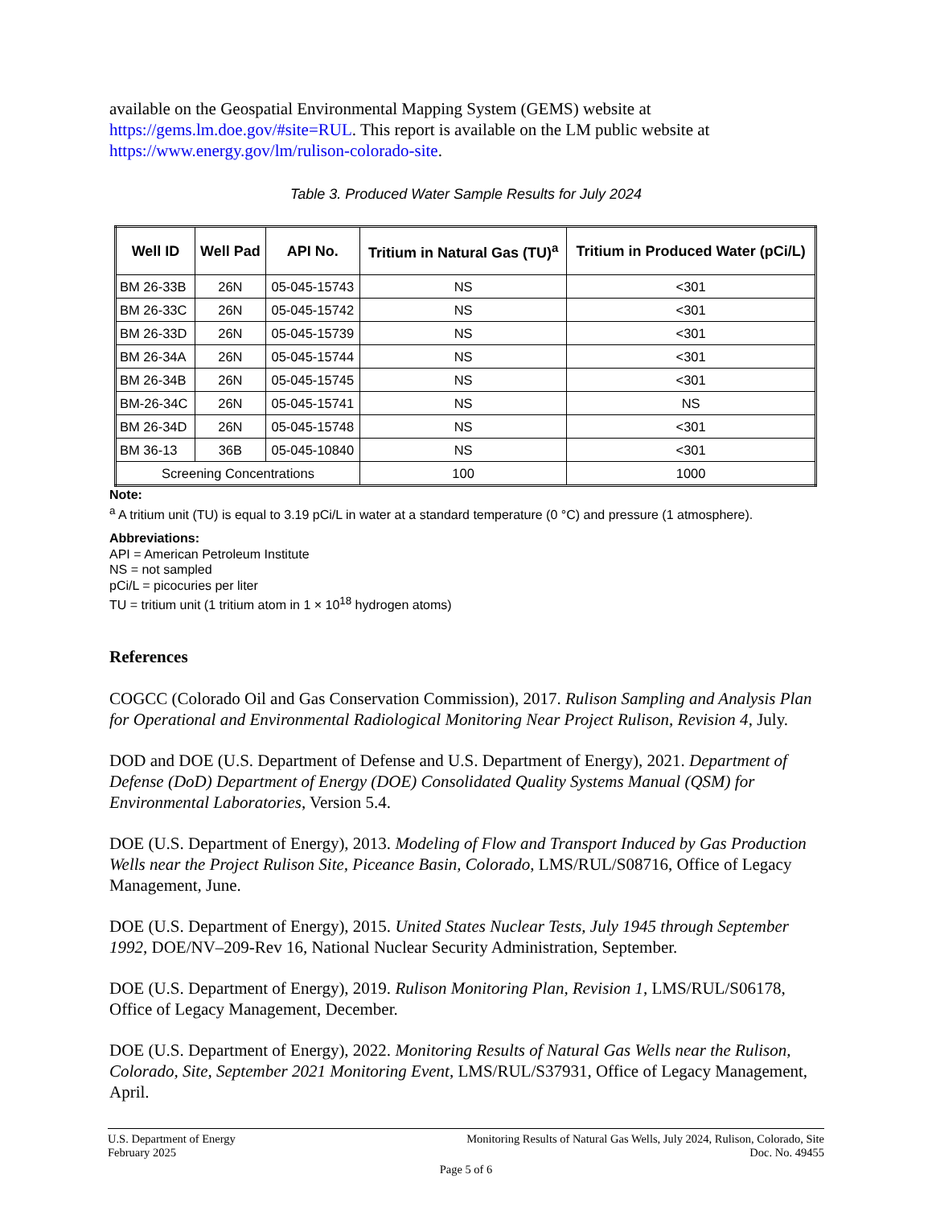available on the Geospatial Environmental Mapping System (GEMS) website at https://gems.lm.doe.gov/#site=RUL. This report is available on the LM public website at https://www.energy.gov/lm/rulison-colorado-site.
Table 3. Produced Water Sample Results for July 2024
| Well ID | Well Pad | API No. | Tritium in Natural Gas (TU)<sup>a</sup> | Tritium in Produced Water (pCi/L) |
| --- | --- | --- | --- | --- |
| BM 26-33B | 26N | 05-045-15743 | NS | <301 |
| BM 26-33C | 26N | 05-045-15742 | NS | <301 |
| BM 26-33D | 26N | 05-045-15739 | NS | <301 |
| BM 26-34A | 26N | 05-045-15744 | NS | <301 |
| BM 26-34B | 26N | 05-045-15745 | NS | <301 |
| BM-26-34C | 26N | 05-045-15741 | NS | NS |
| BM 26-34D | 26N | 05-045-15748 | NS | <301 |
| BM 36-13 | 36B | 05-045-10840 | NS | <301 |
| Screening Concentrations | | | 100 | 1000 |
Note:
<sup>a</sup> A tritium unit (TU) is equal to 3.19 pCi/L in water at a standard temperature (0 °C) and pressure (1 atmosphere).
Abbreviations:
API = American Petroleum Institute
NS = not sampled
pCi/L = picocuries per liter
TU = tritium unit (1 tritium atom in 1 × 10<sup>18</sup> hydrogen atoms)
References
COGCC (Colorado Oil and Gas Conservation Commission), 2017. Rulison Sampling and Analysis Plan for Operational and Environmental Radiological Monitoring Near Project Rulison, Revision 4, July.
DOD and DOE (U.S. Department of Defense and U.S. Department of Energy), 2021. Department of Defense (DoD) Department of Energy (DOE) Consolidated Quality Systems Manual (QSM) for Environmental Laboratories, Version 5.4.
DOE (U.S. Department of Energy), 2013. Modeling of Flow and Transport Induced by Gas Production Wells near the Project Rulison Site, Piceance Basin, Colorado, LMS/RUL/S08716, Office of Legacy Management, June.
DOE (U.S. Department of Energy), 2015. United States Nuclear Tests, July 1945 through September 1992, DOE/NV–209-Rev 16, National Nuclear Security Administration, September.
DOE (U.S. Department of Energy), 2019. Rulison Monitoring Plan, Revision 1, LMS/RUL/S06178, Office of Legacy Management, December.
DOE (U.S. Department of Energy), 2022. Monitoring Results of Natural Gas Wells near the Rulison, Colorado, Site, September 2021 Monitoring Event, LMS/RUL/S37931, Office of Legacy Management, April.
U.S. Department of Energy Monitoring Results of Natural Gas Wells, July 2024, Rulison, Colorado, Site
February 2025 Doc. No. 49455
Page 5 of 6